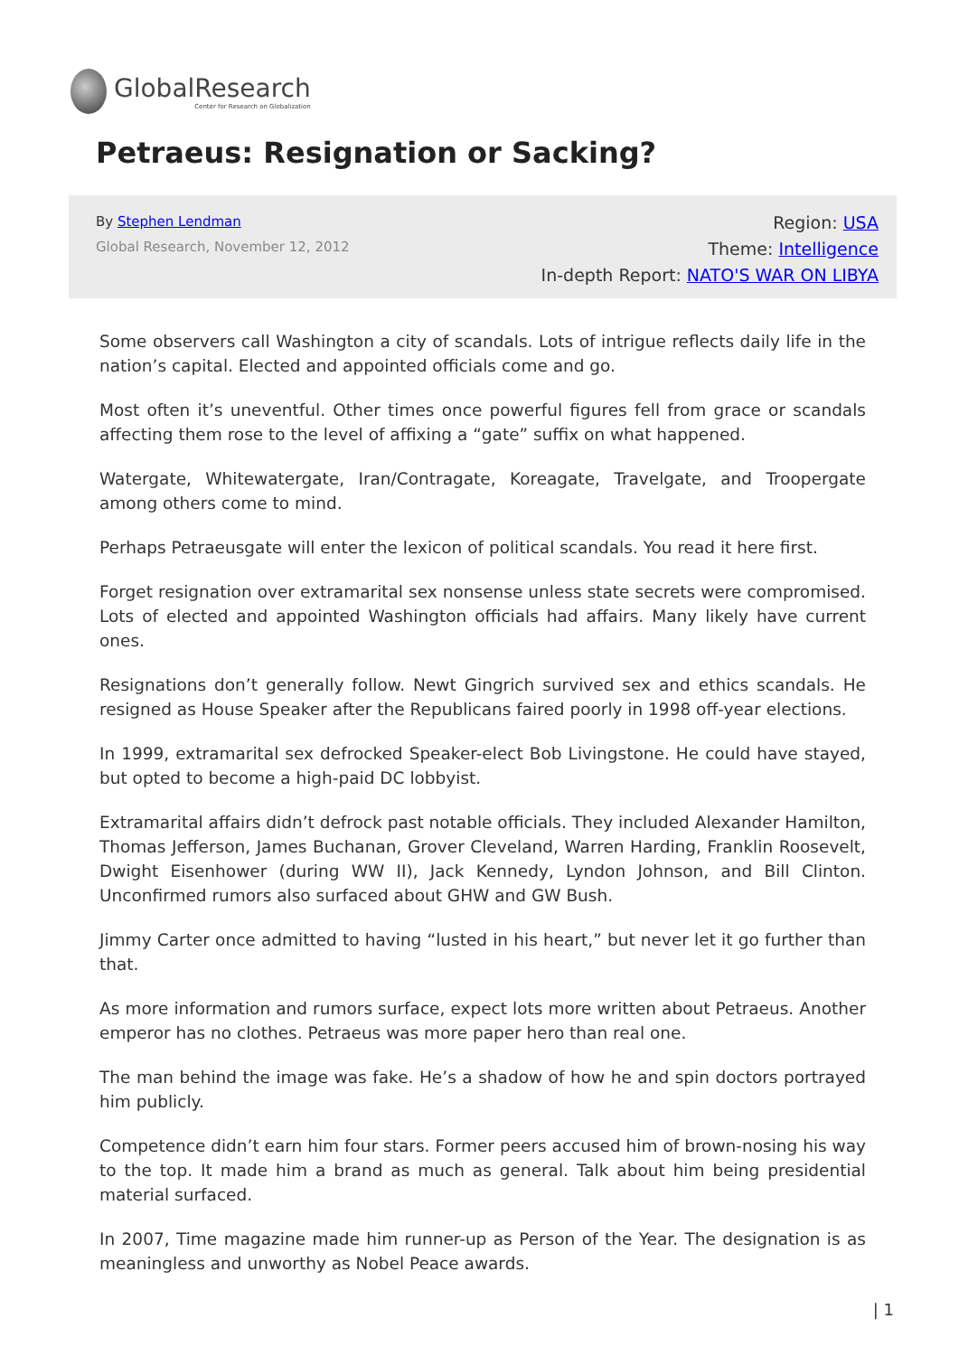GlobalResearch
Center for Research on Globalization
Petraeus: Resignation or Sacking?
By Stephen Lendman
Global Research, November 12, 2012
Region: USA
Theme: Intelligence
In-depth Report: NATO'S WAR ON LIBYA
Some observers call Washington a city of scandals. Lots of intrigue reflects daily life in the nation’s capital. Elected and appointed officials come and go.
Most often it’s uneventful. Other times once powerful figures fell from grace or scandals affecting them rose to the level of affixing a “gate” suffix on what happened.
Watergate, Whitewatergate, Iran/Contragate, Koreagate, Travelgate, and Troopergate among others come to mind.
Perhaps Petraeusgate will enter the lexicon of political scandals. You read it here first.
Forget resignation over extramarital sex nonsense unless state secrets were compromised. Lots of elected and appointed Washington officials had affairs. Many likely have current ones.
Resignations don’t generally follow. Newt Gingrich survived sex and ethics scandals. He resigned as House Speaker after the Republicans faired poorly in 1998 off-year elections.
In 1999, extramarital sex defrocked Speaker-elect Bob Livingstone. He could have stayed, but opted to become a high-paid DC lobbyist.
Extramarital affairs didn’t defrock past notable officials. They included Alexander Hamilton, Thomas Jefferson, James Buchanan, Grover Cleveland, Warren Harding, Franklin Roosevelt, Dwight Eisenhower (during WW II), Jack Kennedy, Lyndon Johnson, and Bill Clinton. Unconfirmed rumors also surfaced about GHW and GW Bush.
Jimmy Carter once admitted to having “lusted in his heart,” but never let it go further than that.
As more information and rumors surface, expect lots more written about Petraeus. Another emperor has no clothes. Petraeus was more paper hero than real one.
The man behind the image was fake. He’s a shadow of how he and spin doctors portrayed him publicly.
Competence didn’t earn him four stars. Former peers accused him of brown-nosing his way to the top. It made him a brand as much as general. Talk about him being presidential material surfaced.
In 2007, Time magazine made him runner-up as Person of the Year. The designation is as meaningless and unworthy as Nobel Peace awards.
| 1